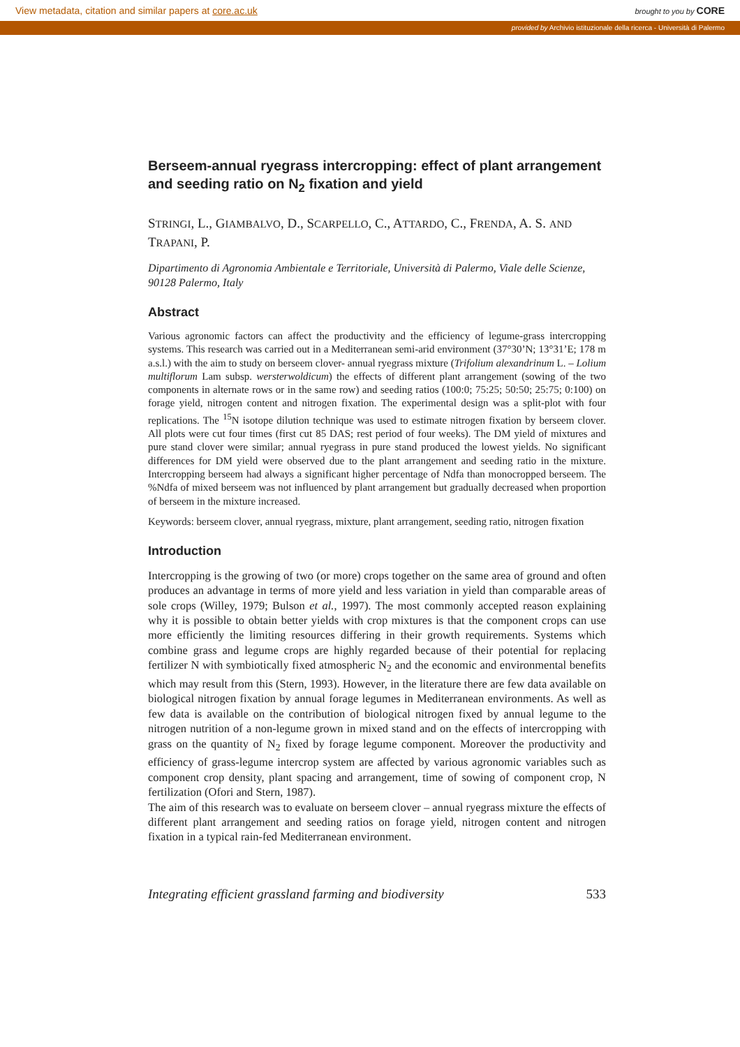View metadata, citation and similar papers at core.ac.uk brought to you by CORE
provided by Archivio istituzionale della ricerca - Università di Palermo
Berseem-annual ryegrass intercropping: effect of plant arrangement and seeding ratio on N<sub>2</sub> fixation and yield
STRINGI, L., GIAMBALVO, D., SCARPELLO, C., ATTARDO, C., FRENDA, A. S. AND TRAPANI, P.
Dipartimento di Agronomia Ambientale e Territoriale, Università di Palermo, Viale delle Scienze, 90128 Palermo, Italy
Abstract
Various agronomic factors can affect the productivity and the efficiency of legume-grass intercropping systems. This research was carried out in a Mediterranean semi-arid environment (37°30’N; 13°31’E; 178 m a.s.l.) with the aim to study on berseem clover- annual ryegrass mixture (Trifolium alexandrinum L. – Lolium multiflorum Lam subsp. wersterwoldicum) the effects of different plant arrangement (sowing of the two components in alternate rows or in the same row) and seeding ratios (100:0; 75:25; 50:50; 25:75; 0:100) on forage yield, nitrogen content and nitrogen fixation. The experimental design was a split-plot with four replications. The <sup>15</sup>N isotope dilution technique was used to estimate nitrogen fixation by berseem clover. All plots were cut four times (first cut 85 DAS; rest period of four weeks). The DM yield of mixtures and pure stand clover were similar; annual ryegrass in pure stand produced the lowest yields. No significant differences for DM yield were observed due to the plant arrangement and seeding ratio in the mixture. Intercropping berseem had always a significant higher percentage of Ndfa than monocropped berseem. The %Ndfa of mixed berseem was not influenced by plant arrangement but gradually decreased when proportion of berseem in the mixture increased.
Keywords: berseem clover, annual ryegrass, mixture, plant arrangement, seeding ratio, nitrogen fixation
Introduction
Intercropping is the growing of two (or more) crops together on the same area of ground and often produces an advantage in terms of more yield and less variation in yield than comparable areas of sole crops (Willey, 1979; Bulson et al., 1997). The most commonly accepted reason explaining why it is possible to obtain better yields with crop mixtures is that the component crops can use more efficiently the limiting resources differing in their growth requirements. Systems which combine grass and legume crops are highly regarded because of their potential for replacing fertilizer N with symbiotically fixed atmospheric N<sub>2</sub> and the economic and environmental benefits which may result from this (Stern, 1993). However, in the literature there are few data available on biological nitrogen fixation by annual forage legumes in Mediterranean environments. As well as few data is available on the contribution of biological nitrogen fixed by annual legume to the nitrogen nutrition of a non-legume grown in mixed stand and on the effects of intercropping with grass on the quantity of N<sub>2</sub> fixed by forage legume component. Moreover the productivity and efficiency of grass-legume intercrop system are affected by various agronomic variables such as component crop density, plant spacing and arrangement, time of sowing of component crop, N fertilization (Ofori and Stern, 1987).
The aim of this research was to evaluate on berseem clover – annual ryegrass mixture the effects of different plant arrangement and seeding ratios on forage yield, nitrogen content and nitrogen fixation in a typical rain-fed Mediterranean environment.
Integrating efficient grassland farming and biodiversity 533